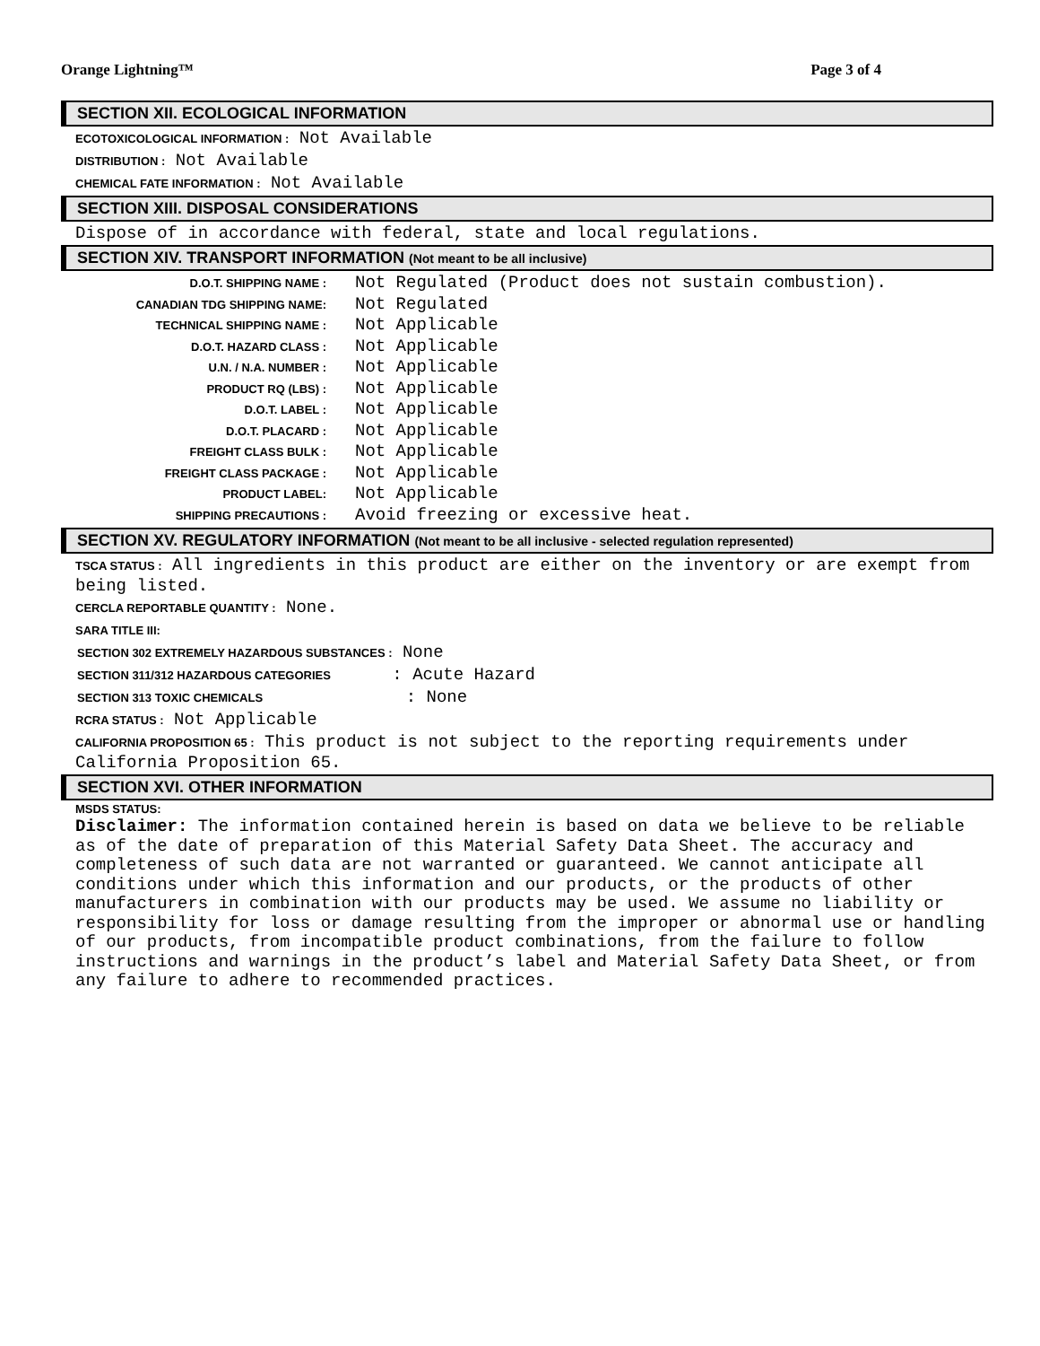Orange Lightning™ Page 3 of 4
SECTION XII. ECOLOGICAL INFORMATION
ECOTOXICOLOGICAL INFORMATION : Not Available
DISTRIBUTION : Not Available
CHEMICAL FATE INFORMATION : Not Available
SECTION XIII. DISPOSAL CONSIDERATIONS
Dispose of in accordance with federal, state and local regulations.
SECTION XIV. TRANSPORT INFORMATION (Not meant to be all inclusive)
| D.O.T. SHIPPING NAME : CANADIAN TDG SHIPPING NAME: | Not Regulated (Product does not sustain combustion). Not Regulated |
| TECHNICAL SHIPPING NAME : | Not Applicable |
| D.O.T. HAZARD CLASS : | Not Applicable |
| U.N. / N.A. NUMBER : | Not Applicable |
| PRODUCT RQ (LBS) : | Not Applicable |
| D.O.T. LABEL : | Not Applicable |
| D.O.T. PLACARD : | Not Applicable |
| FREIGHT CLASS BULK : | Not Applicable |
| FREIGHT CLASS PACKAGE : | Not Applicable |
| PRODUCT LABEL: | Not Applicable |
| SHIPPING PRECAUTIONS : | Avoid freezing or excessive heat. |
SECTION XV. REGULATORY INFORMATION (Not meant to be all inclusive - selected regulation represented)
TSCA STATUS : All ingredients in this product are either on the inventory or are exempt from being listed.
CERCLA REPORTABLE QUANTITY : None.
SARA TITLE III:
SECTION 302 EXTREMELY HAZARDOUS SUBSTANCES : None
SECTION 311/312 HAZARDOUS CATEGORIES : Acute Hazard
SECTION 313 TOXIC CHEMICALS : None
RCRA STATUS : Not Applicable
CALIFORNIA PROPOSITION 65 : This product is not subject to the reporting requirements under California Proposition 65.
SECTION XVI. OTHER INFORMATION
MSDS STATUS:
Disclaimer: The information contained herein is based on data we believe to be reliable as of the date of preparation of this Material Safety Data Sheet. The accuracy and completeness of such data are not warranted or guaranteed. We cannot anticipate all conditions under which this information and our products, or the products of other manufacturers in combination with our products may be used. We assume no liability or responsibility for loss or damage resulting from the improper or abnormal use or handling of our products, from incompatible product combinations, from the failure to follow instructions and warnings in the product’s label and Material Safety Data Sheet, or from any failure to adhere to recommended practices.